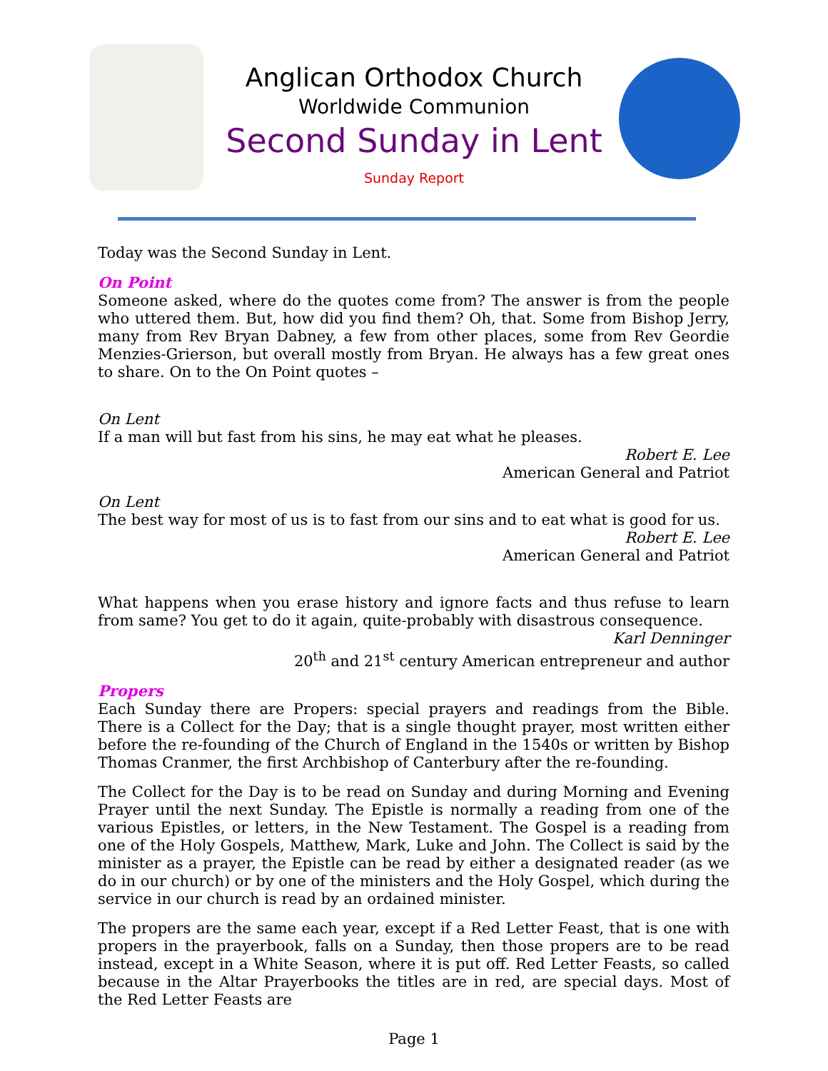Anglican Orthodox Church
Worldwide Communion
Second Sunday in Lent
Sunday Report
Today was the Second Sunday in Lent.
On Point
Someone asked, where do the quotes come from? The answer is from the people who uttered them. But, how did you find them? Oh, that. Some from Bishop Jerry, many from Rev Bryan Dabney, a few from other places, some from Rev Geordie Menzies-Grierson, but overall mostly from Bryan. He always has a few great ones to share. On to the On Point quotes –
On Lent
If a man will but fast from his sins, he may eat what he pleases.
Robert E. Lee
American General and Patriot
On Lent
The best way for most of us is to fast from our sins and to eat what is good for us.
Robert E. Lee
American General and Patriot
What happens when you erase history and ignore facts and thus refuse to learn from same? You get to do it again, quite-probably with disastrous consequence.
Karl Denninger
20<sup>th</sup> and 21<sup>st</sup> century American entrepreneur and author
Propers
Each Sunday there are Propers: special prayers and readings from the Bible. There is a Collect for the Day; that is a single thought prayer, most written either before the re-founding of the Church of England in the 1540s or written by Bishop Thomas Cranmer, the first Archbishop of Canterbury after the re-founding.
The Collect for the Day is to be read on Sunday and during Morning and Evening Prayer until the next Sunday. The Epistle is normally a reading from one of the various Epistles, or letters, in the New Testament. The Gospel is a reading from one of the Holy Gospels, Matthew, Mark, Luke and John. The Collect is said by the minister as a prayer, the Epistle can be read by either a designated reader (as we do in our church) or by one of the ministers and the Holy Gospel, which during the service in our church is read by an ordained minister.
The propers are the same each year, except if a Red Letter Feast, that is one with propers in the prayerbook, falls on a Sunday, then those propers are to be read instead, except in a White Season, where it is put off. Red Letter Feasts, so called because in the Altar Prayerbooks the titles are in red, are special days. Most of the Red Letter Feasts are
Page 1